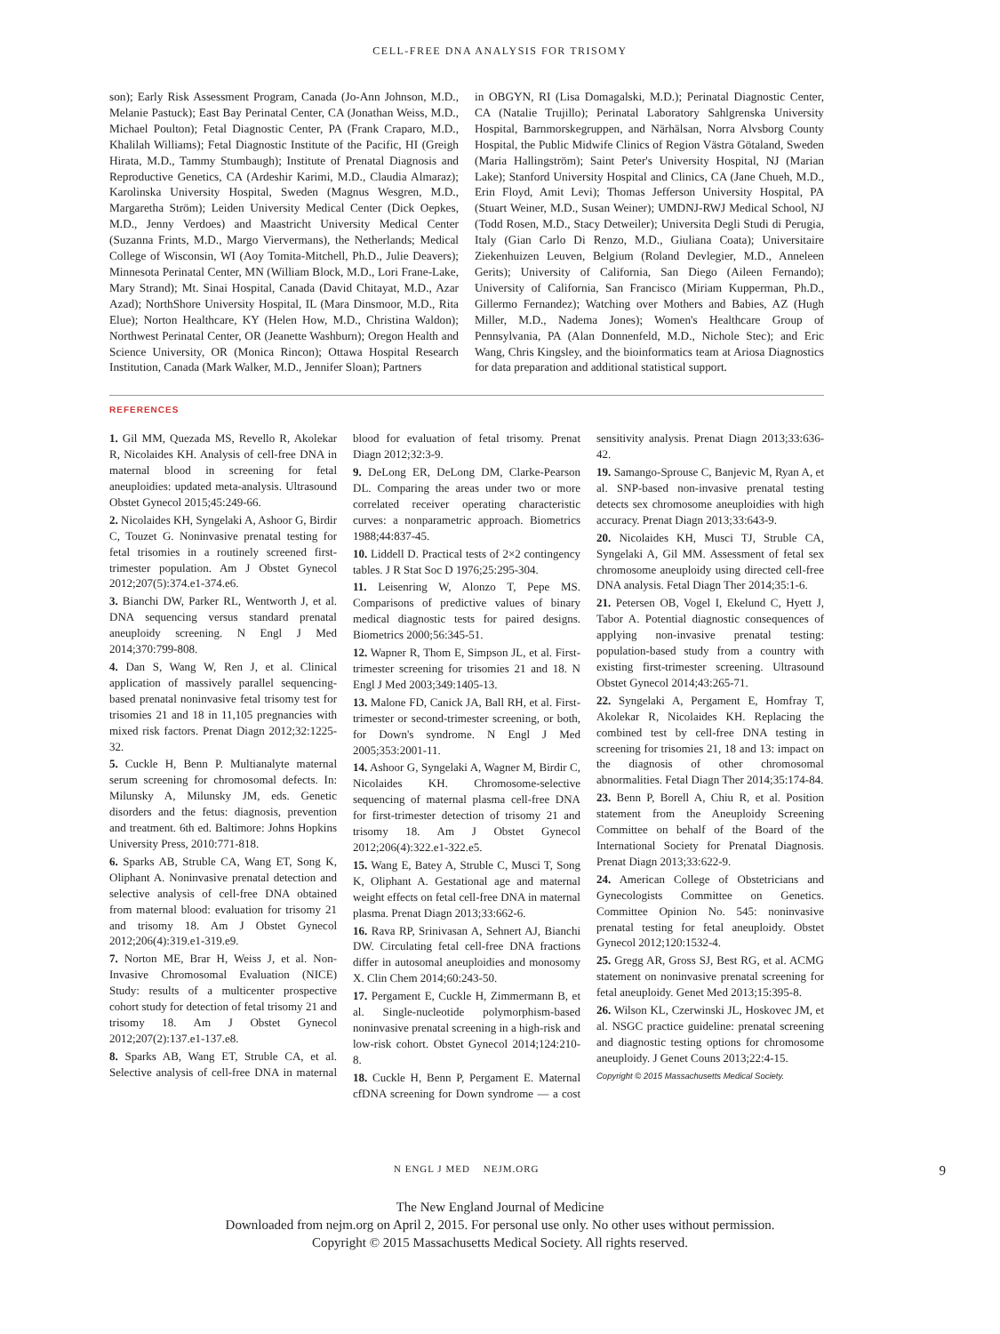CELL-FREE DNA ANALYSIS FOR TRISOMY
son); Early Risk Assessment Program, Canada (Jo-Ann Johnson, M.D., Melanie Pastuck); East Bay Perinatal Center, CA (Jonathan Weiss, M.D., Michael Poulton); Fetal Diagnostic Center, PA (Frank Craparo, M.D., Khalilah Williams); Fetal Diagnostic Institute of the Pacific, HI (Greigh Hirata, M.D., Tammy Stumbaugh); Institute of Prenatal Diagnosis and Reproductive Genetics, CA (Ardeshir Karimi, M.D., Claudia Almaraz); Karolinska University Hospital, Sweden (Magnus Wesgren, M.D., Margaretha Ström); Leiden University Medical Center (Dick Oepkes, M.D., Jenny Verdoes) and Maastricht University Medical Center (Suzanna Frints, M.D., Margo Viervermans), the Netherlands; Medical College of Wisconsin, WI (Aoy Tomita-Mitchell, Ph.D., Julie Deavers); Minnesota Perinatal Center, MN (William Block, M.D., Lori Frane-Lake, Mary Strand); Mt. Sinai Hospital, Canada (David Chitayat, M.D., Azar Azad); NorthShore University Hospital, IL (Mara Dinsmoor, M.D., Rita Elue); Norton Healthcare, KY (Helen How, M.D., Christina Waldon); Northwest Perinatal Center, OR (Jeanette Washburn); Oregon Health and Science University, OR (Monica Rincon); Ottawa Hospital Research Institution, Canada (Mark Walker, M.D., Jennifer Sloan); Partners
in OBGYN, RI (Lisa Domagalski, M.D.); Perinatal Diagnostic Center, CA (Natalie Trujillo); Perinatal Laboratory Sahlgrenska University Hospital, Barnmorskegruppen, and Närhälsan, Norra Alvsborg County Hospital, the Public Midwife Clinics of Region Västra Götaland, Sweden (Maria Hallingström); Saint Peter's University Hospital, NJ (Marian Lake); Stanford University Hospital and Clinics, CA (Jane Chueh, M.D., Erin Floyd, Amit Levi); Thomas Jefferson University Hospital, PA (Stuart Weiner, M.D., Susan Weiner); UMDNJ-RWJ Medical School, NJ (Todd Rosen, M.D., Stacy Detweiler); Universita Degli Studi di Perugia, Italy (Gian Carlo Di Renzo, M.D., Giuliana Coata); Universitaire Ziekenhuizen Leuven, Belgium (Roland Devlegier, M.D., Anneleen Gerits); University of California, San Diego (Aileen Fernando); University of California, San Francisco (Miriam Kupperman, Ph.D., Gillermo Fernandez); Watching over Mothers and Babies, AZ (Hugh Miller, M.D., Nadema Jones); Women's Healthcare Group of Pennsylvania, PA (Alan Donnenfeld, M.D., Nichole Stec); and Eric Wang, Chris Kingsley, and the bioinformatics team at Ariosa Diagnostics for data preparation and additional statistical support.
REFERENCES
1. Gil MM, Quezada MS, Revello R, Akolekar R, Nicolaides KH. Analysis of cell-free DNA in maternal blood in screening for fetal aneuploidies: updated meta-analysis. Ultrasound Obstet Gynecol 2015;45:249-66.
2. Nicolaides KH, Syngelaki A, Ashoor G, Birdir C, Touzet G. Noninvasive prenatal testing for fetal trisomies in a routinely screened first-trimester population. Am J Obstet Gynecol 2012;207(5):374.e1-374.e6.
3. Bianchi DW, Parker RL, Wentworth J, et al. DNA sequencing versus standard prenatal aneuploidy screening. N Engl J Med 2014;370:799-808.
4. Dan S, Wang W, Ren J, et al. Clinical application of massively parallel sequencing-based prenatal noninvasive fetal trisomy test for trisomies 21 and 18 in 11,105 pregnancies with mixed risk factors. Prenat Diagn 2012;32:1225-32.
5. Cuckle H, Benn P. Multianalyte maternal serum screening for chromosomal defects. In: Milunsky A, Milunsky JM, eds. Genetic disorders and the fetus: diagnosis, prevention and treatment. 6th ed. Baltimore: Johns Hopkins University Press, 2010:771-818.
6. Sparks AB, Struble CA, Wang ET, Song K, Oliphant A. Noninvasive prenatal detection and selective analysis of cell-free DNA obtained from maternal blood: evaluation for trisomy 21 and trisomy 18. Am J Obstet Gynecol 2012;206(4):319.e1-319.e9.
7. Norton ME, Brar H, Weiss J, et al. Non-Invasive Chromosomal Evaluation (NICE) Study: results of a multicenter prospective cohort study for detection of fetal trisomy 21 and trisomy 18. Am J Obstet Gynecol 2012;207(2):137.e1-137.e8.
8. Sparks AB, Wang ET, Struble CA, et al. Selective analysis of cell-free DNA in maternal blood for evaluation of fetal trisomy. Prenat Diagn 2012;32:3-9.
9. DeLong ER, DeLong DM, Clarke-Pearson DL. Comparing the areas under two or more correlated receiver operating characteristic curves: a nonparametric approach. Biometrics 1988;44:837-45.
10. Liddell D. Practical tests of 2×2 contingency tables. J R Stat Soc D 1976;25:295-304.
11. Leisenring W, Alonzo T, Pepe MS. Comparisons of predictive values of binary medical diagnostic tests for paired designs. Biometrics 2000;56:345-51.
12. Wapner R, Thom E, Simpson JL, et al. First-trimester screening for trisomies 21 and 18. N Engl J Med 2003;349:1405-13.
13. Malone FD, Canick JA, Ball RH, et al. First-trimester or second-trimester screening, or both, for Down's syndrome. N Engl J Med 2005;353:2001-11.
14. Ashoor G, Syngelaki A, Wagner M, Birdir C, Nicolaides KH. Chromosome-selective sequencing of maternal plasma cell-free DNA for first-trimester detection of trisomy 21 and trisomy 18. Am J Obstet Gynecol 2012;206(4):322.e1-322.e5.
15. Wang E, Batey A, Struble C, Musci T, Song K, Oliphant A. Gestational age and maternal weight effects on fetal cell-free DNA in maternal plasma. Prenat Diagn 2013;33:662-6.
16. Rava RP, Srinivasan A, Sehnert AJ, Bianchi DW. Circulating fetal cell-free DNA fractions differ in autosomal aneuploidies and monosomy X. Clin Chem 2014;60:243-50.
17. Pergament E, Cuckle H, Zimmermann B, et al. Single-nucleotide polymorphism-based noninvasive prenatal screening in a high-risk and low-risk cohort. Obstet Gynecol 2014;124:210-8.
18. Cuckle H, Benn P, Pergament E. Maternal cfDNA screening for Down syndrome — a cost sensitivity analysis. Prenat Diagn 2013;33:636-42.
19. Samango-Sprouse C, Banjevic M, Ryan A, et al. SNP-based non-invasive prenatal testing detects sex chromosome aneuploidies with high accuracy. Prenat Diagn 2013;33:643-9.
20. Nicolaides KH, Musci TJ, Struble CA, Syngelaki A, Gil MM. Assessment of fetal sex chromosome aneuploidy using directed cell-free DNA analysis. Fetal Diagn Ther 2014;35:1-6.
21. Petersen OB, Vogel I, Ekelund C, Hyett J, Tabor A. Potential diagnostic consequences of applying non-invasive prenatal testing: population-based study from a country with existing first-trimester screening. Ultrasound Obstet Gynecol 2014;43:265-71.
22. Syngelaki A, Pergament E, Homfray T, Akolekar R, Nicolaides KH. Replacing the combined test by cell-free DNA testing in screening for trisomies 21, 18 and 13: impact on the diagnosis of other chromosomal abnormalities. Fetal Diagn Ther 2014;35:174-84.
23. Benn P, Borell A, Chiu R, et al. Position statement from the Aneuploidy Screening Committee on behalf of the Board of the International Society for Prenatal Diagnosis. Prenat Diagn 2013;33:622-9.
24. American College of Obstetricians and Gynecologists Committee on Genetics. Committee Opinion No. 545: noninvasive prenatal testing for fetal aneuploidy. Obstet Gynecol 2012;120:1532-4.
25. Gregg AR, Gross SJ, Best RG, et al. ACMG statement on noninvasive prenatal screening for fetal aneuploidy. Genet Med 2013;15:395-8.
26. Wilson KL, Czerwinski JL, Hoskovec JM, et al. NSGC practice guideline: prenatal screening and diagnostic testing options for chromosome aneuploidy. J Genet Couns 2013;22:4-15.
Copyright © 2015 Massachusetts Medical Society.
N ENGL J MED NEJM.ORG 9
The New England Journal of Medicine
Downloaded from nejm.org on April 2, 2015. For personal use only. No other uses without permission.
Copyright © 2015 Massachusetts Medical Society. All rights reserved.